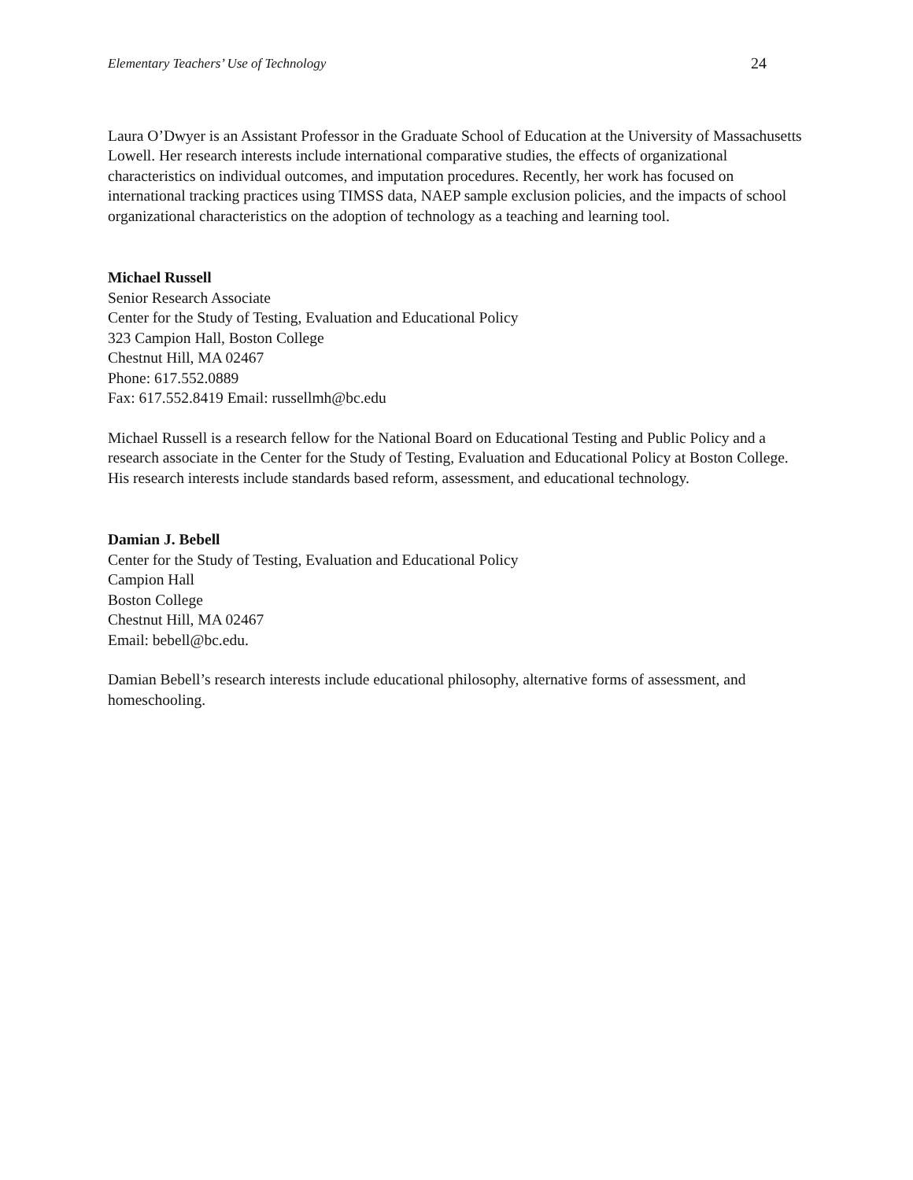Elementary Teachers’ Use of Technology 24
Laura O’Dwyer is an Assistant Professor in the Graduate School of Education at the University of Massachusetts Lowell. Her research interests include international comparative studies, the effects of organizational characteristics on individual outcomes, and imputation procedures. Recently, her work has focused on international tracking practices using TIMSS data, NAEP sample exclusion policies, and the impacts of school organizational characteristics on the adoption of technology as a teaching and learning tool.
Michael Russell
Senior Research Associate
Center for the Study of Testing, Evaluation and Educational Policy
323 Campion Hall, Boston College
Chestnut Hill, MA 02467
Phone: 617.552.0889
Fax: 617.552.8419 Email: russellmh@bc.edu
Michael Russell is a research fellow for the National Board on Educational Testing and Public Policy and a research associate in the Center for the Study of Testing, Evaluation and Educational Policy at Boston College. His research interests include standards based reform, assessment, and educational technology.
Damian J. Bebell
Center for the Study of Testing, Evaluation and Educational Policy
Campion Hall
Boston College
Chestnut Hill, MA 02467
Email: bebell@bc.edu.
Damian Bebell’s research interests include educational philosophy, alternative forms of assessment, and homeschooling.